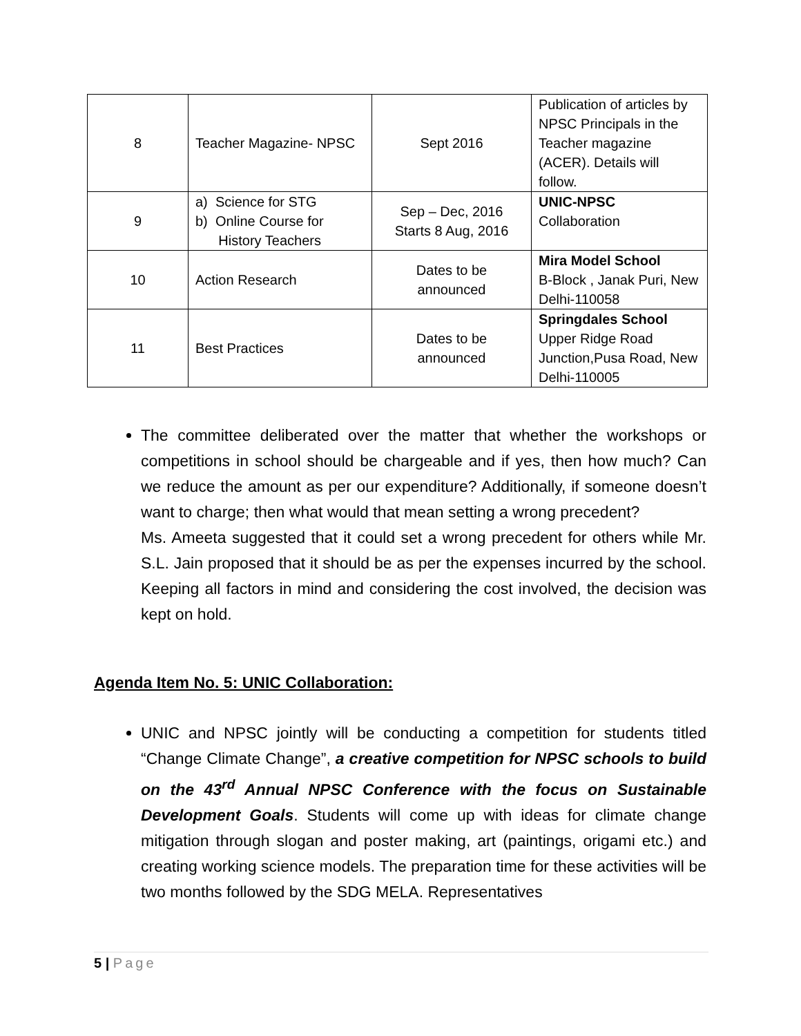| 8 | Teacher Magazine- NPSC | Sept 2016 | Publication of articles by NPSC Principals in the Teacher magazine (ACER). Details will follow. |
| 9 | a) Science for STG b) Online Course for History Teachers | Sep – Dec, 2016 Starts 8 Aug, 2016 | UNIC-NPSC Collaboration |
| 10 | Action Research | Dates to be announced | Mira Model School B-Block , Janak Puri, New Delhi-110058 |
| 11 | Best Practices | Dates to be announced | Springdales School Upper Ridge Road Junction,Pusa Road, New Delhi-110005 |
The committee deliberated over the matter that whether the workshops or competitions in school should be chargeable and if yes, then how much? Can we reduce the amount as per our expenditure? Additionally, if someone doesn’t want to charge; then what would that mean setting a wrong precedent?
Ms. Ameeta suggested that it could set a wrong precedent for others while Mr. S.L. Jain proposed that it should be as per the expenses incurred by the school. Keeping all factors in mind and considering the cost involved, the decision was kept on hold.
Agenda Item No. 5: UNIC Collaboration:
UNIC and NPSC jointly will be conducting a competition for students titled “Change Climate Change”, a creative competition for NPSC schools to build on the 43<sup>rd</sup> Annual NPSC Conference with the focus on Sustainable Development Goals. Students will come up with ideas for climate change mitigation through slogan and poster making, art (paintings, origami etc.) and creating working science models. The preparation time for these activities will be two months followed by the SDG MELA. Representatives
5 | Page